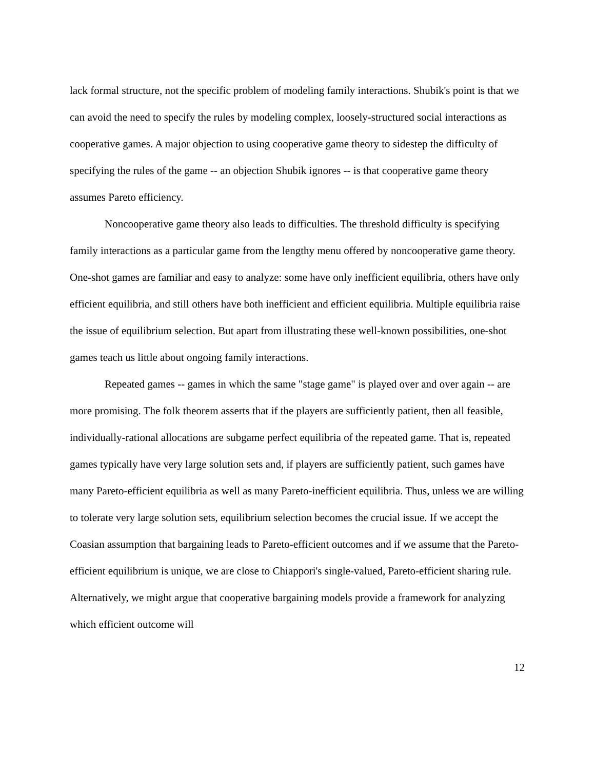lack formal structure, not the specific problem of modeling family interactions. Shubik's point is that we can avoid the need to specify the rules by modeling complex, loosely-structured social interactions as cooperative games. A major objection to using cooperative game theory to sidestep the difficulty of specifying the rules of the game -- an objection Shubik ignores -- is that cooperative game theory assumes Pareto efficiency.
Noncooperative game theory also leads to difficulties. The threshold difficulty is specifying family interactions as a particular game from the lengthy menu offered by noncooperative game theory. One-shot games are familiar and easy to analyze: some have only inefficient equilibria, others have only efficient equilibria, and still others have both inefficient and efficient equilibria. Multiple equilibria raise the issue of equilibrium selection. But apart from illustrating these well-known possibilities, one-shot games teach us little about ongoing family interactions.
Repeated games -- games in which the same "stage game" is played over and over again -- are more promising. The folk theorem asserts that if the players are sufficiently patient, then all feasible, individually-rational allocations are subgame perfect equilibria of the repeated game. That is, repeated games typically have very large solution sets and, if players are sufficiently patient, such games have many Pareto-efficient equilibria as well as many Pareto-inefficient equilibria. Thus, unless we are willing to tolerate very large solution sets, equilibrium selection becomes the crucial issue. If we accept the Coasian assumption that bargaining leads to Pareto-efficient outcomes and if we assume that the Pareto-efficient equilibrium is unique, we are close to Chiappori's single-valued, Pareto-efficient sharing rule. Alternatively, we might argue that cooperative bargaining models provide a framework for analyzing which efficient outcome will
12